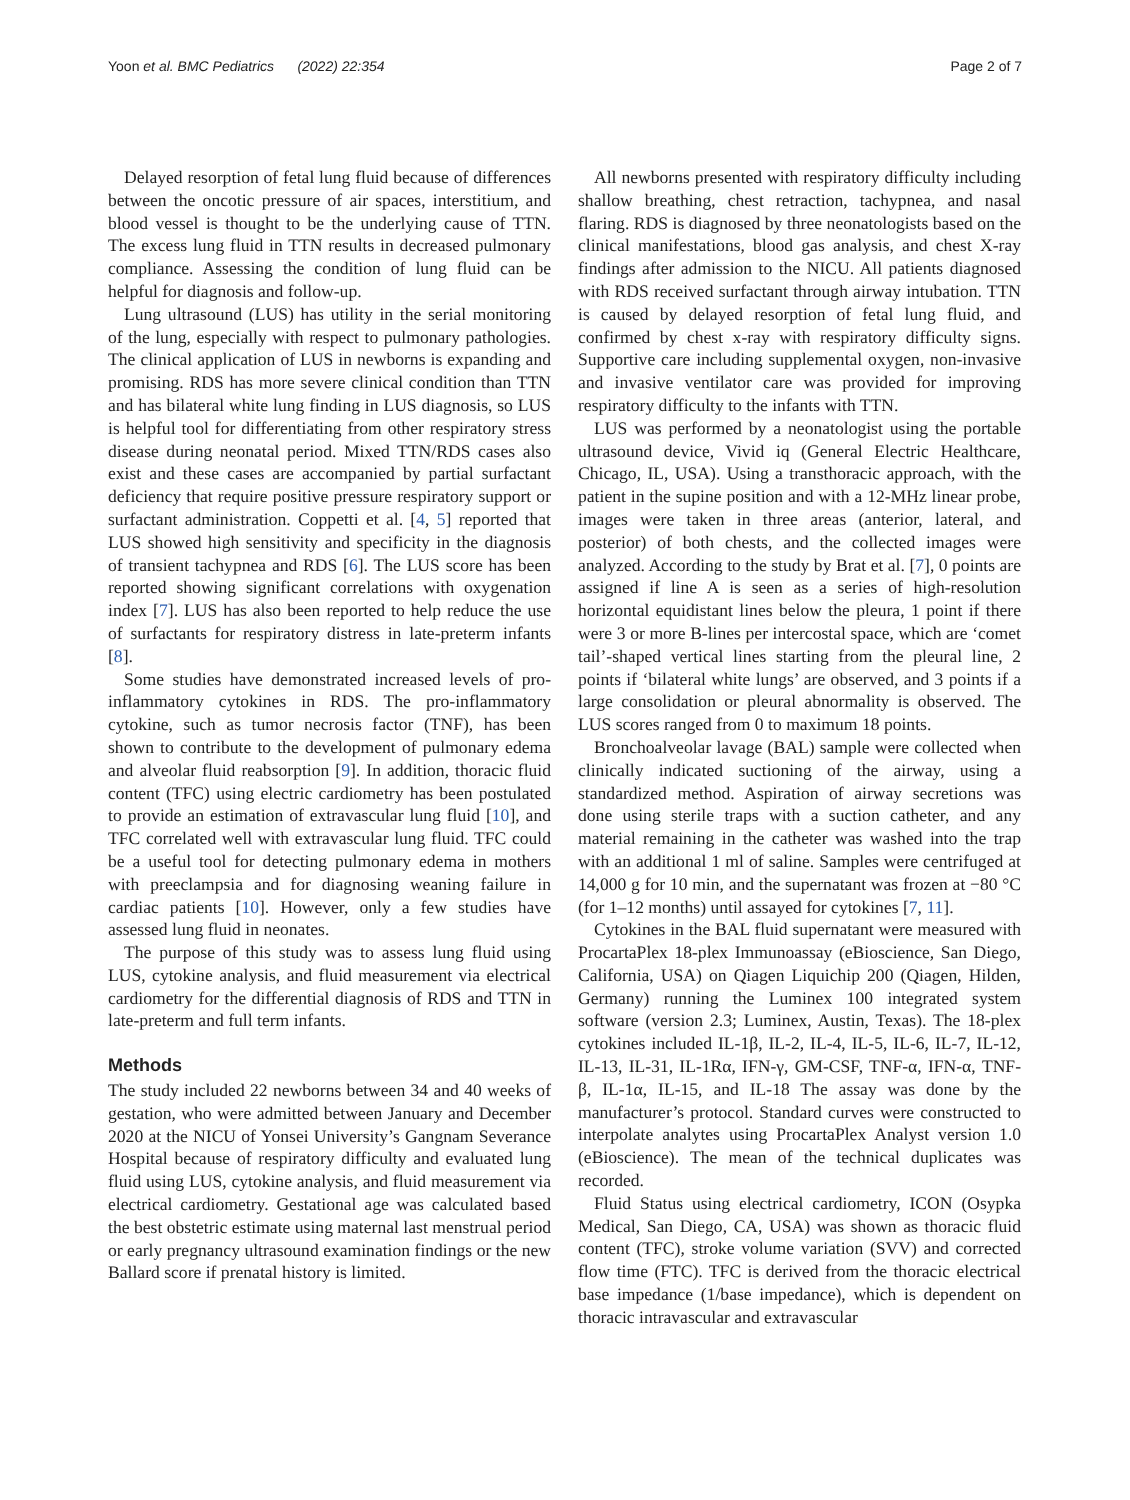Yoon et al. BMC Pediatrics (2022) 22:354
Page 2 of 7
Delayed resorption of fetal lung fluid because of differences between the oncotic pressure of air spaces, interstitium, and blood vessel is thought to be the underlying cause of TTN. The excess lung fluid in TTN results in decreased pulmonary compliance. Assessing the condition of lung fluid can be helpful for diagnosis and follow-up.
Lung ultrasound (LUS) has utility in the serial monitoring of the lung, especially with respect to pulmonary pathologies. The clinical application of LUS in newborns is expanding and promising. RDS has more severe clinical condition than TTN and has bilateral white lung finding in LUS diagnosis, so LUS is helpful tool for differentiating from other respiratory stress disease during neonatal period. Mixed TTN/RDS cases also exist and these cases are accompanied by partial surfactant deficiency that require positive pressure respiratory support or surfactant administration. Coppetti et al. [4, 5] reported that LUS showed high sensitivity and specificity in the diagnosis of transient tachypnea and RDS [6]. The LUS score has been reported showing significant correlations with oxygenation index [7]. LUS has also been reported to help reduce the use of surfactants for respiratory distress in late-preterm infants [8].
Some studies have demonstrated increased levels of pro-inflammatory cytokines in RDS. The pro-inflammatory cytokine, such as tumor necrosis factor (TNF), has been shown to contribute to the development of pulmonary edema and alveolar fluid reabsorption [9]. In addition, thoracic fluid content (TFC) using electric cardiometry has been postulated to provide an estimation of extravascular lung fluid [10], and TFC correlated well with extravascular lung fluid. TFC could be a useful tool for detecting pulmonary edema in mothers with preeclampsia and for diagnosing weaning failure in cardiac patients [10]. However, only a few studies have assessed lung fluid in neonates.
The purpose of this study was to assess lung fluid using LUS, cytokine analysis, and fluid measurement via electrical cardiometry for the differential diagnosis of RDS and TTN in late-preterm and full term infants.
Methods
The study included 22 newborns between 34 and 40 weeks of gestation, who were admitted between January and December 2020 at the NICU of Yonsei University’s Gangnam Severance Hospital because of respiratory difficulty and evaluated lung fluid using LUS, cytokine analysis, and fluid measurement via electrical cardiometry. Gestational age was calculated based the best obstetric estimate using maternal last menstrual period or early pregnancy ultrasound examination findings or the new Ballard score if prenatal history is limited.
All newborns presented with respiratory difficulty including shallow breathing, chest retraction, tachypnea, and nasal flaring. RDS is diagnosed by three neonatologists based on the clinical manifestations, blood gas analysis, and chest X-ray findings after admission to the NICU. All patients diagnosed with RDS received surfactant through airway intubation. TTN is caused by delayed resorption of fetal lung fluid, and confirmed by chest x-ray with respiratory difficulty signs. Supportive care including supplemental oxygen, non-invasive and invasive ventilator care was provided for improving respiratory difficulty to the infants with TTN.
LUS was performed by a neonatologist using the portable ultrasound device, Vivid iq (General Electric Healthcare, Chicago, IL, USA). Using a transthoracic approach, with the patient in the supine position and with a 12-MHz linear probe, images were taken in three areas (anterior, lateral, and posterior) of both chests, and the collected images were analyzed. According to the study by Brat et al. [7], 0 points are assigned if line A is seen as a series of high-resolution horizontal equidistant lines below the pleura, 1 point if there were 3 or more B-lines per intercostal space, which are ‘comet tail’-shaped vertical lines starting from the pleural line, 2 points if ‘bilateral white lungs’ are observed, and 3 points if a large consolidation or pleural abnormality is observed. The LUS scores ranged from 0 to maximum 18 points.
Bronchoalveolar lavage (BAL) sample were collected when clinically indicated suctioning of the airway, using a standardized method. Aspiration of airway secretions was done using sterile traps with a suction catheter, and any material remaining in the catheter was washed into the trap with an additional 1 ml of saline. Samples were centrifuged at 14,000 g for 10 min, and the supernatant was frozen at −80 °C (for 1–12 months) until assayed for cytokines [7, 11].
Cytokines in the BAL fluid supernatant were measured with ProcartaPlex 18-plex Immunoassay (eBioscience, San Diego, California, USA) on Qiagen Liquichip 200 (Qiagen, Hilden, Germany) running the Luminex 100 integrated system software (version 2.3; Luminex, Austin, Texas). The 18-plex cytokines included IL-1β, IL-2, IL-4, IL-5, IL-6, IL-7, IL-12, IL-13, IL-31, IL-1Rα, IFN-γ, GM-CSF, TNF-α, IFN-α, TNF-β, IL-1α, IL-15, and IL-18 The assay was done by the manufacturer’s protocol. Standard curves were constructed to interpolate analytes using ProcartaPlex Analyst version 1.0 (eBioscience). The mean of the technical duplicates was recorded.
Fluid Status using electrical cardiometry, ICON (Osypka Medical, San Diego, CA, USA) was shown as thoracic fluid content (TFC), stroke volume variation (SVV) and corrected flow time (FTC). TFC is derived from the thoracic electrical base impedance (1/base impedance), which is dependent on thoracic intravascular and extravascular